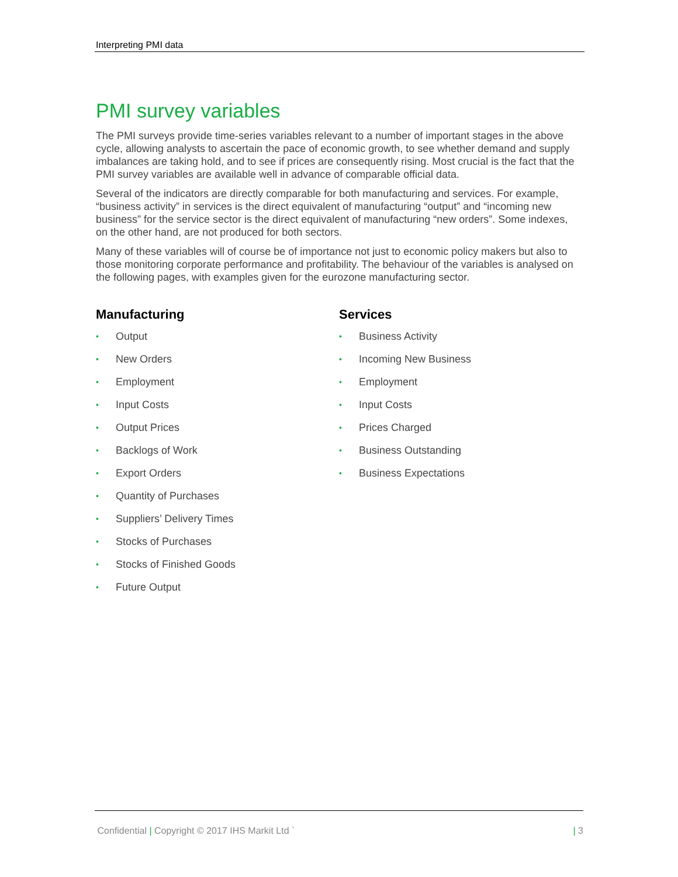Interpreting PMI data
PMI survey variables
The PMI surveys provide time-series variables relevant to a number of important stages in the above cycle, allowing analysts to ascertain the pace of economic growth, to see whether demand and supply imbalances are taking hold, and to see if prices are consequently rising. Most crucial is the fact that the PMI survey variables are available well in advance of comparable official data.
Several of the indicators are directly comparable for both manufacturing and services. For example, “business activity” in services is the direct equivalent of manufacturing “output” and “incoming new business” for the service sector is the direct equivalent of manufacturing “new orders”. Some indexes, on the other hand, are not produced for both sectors.
Many of these variables will of course be of importance not just to economic policy makers but also to those monitoring corporate performance and profitability. The behaviour of the variables is analysed on the following pages, with examples given for the eurozone manufacturing sector.
Manufacturing
• Output
• New Orders
• Employment
• Input Costs
• Output Prices
• Backlogs of Work
• Export Orders
• Quantity of Purchases
• Suppliers’ Delivery Times
• Stocks of Purchases
• Stocks of Finished Goods
• Future Output
Services
• Business Activity
• Incoming New Business
• Employment
• Input Costs
• Prices Charged
• Business Outstanding
• Business Expectations
Confidential | Copyright © 2017 IHS Markit Ltd ` | 3